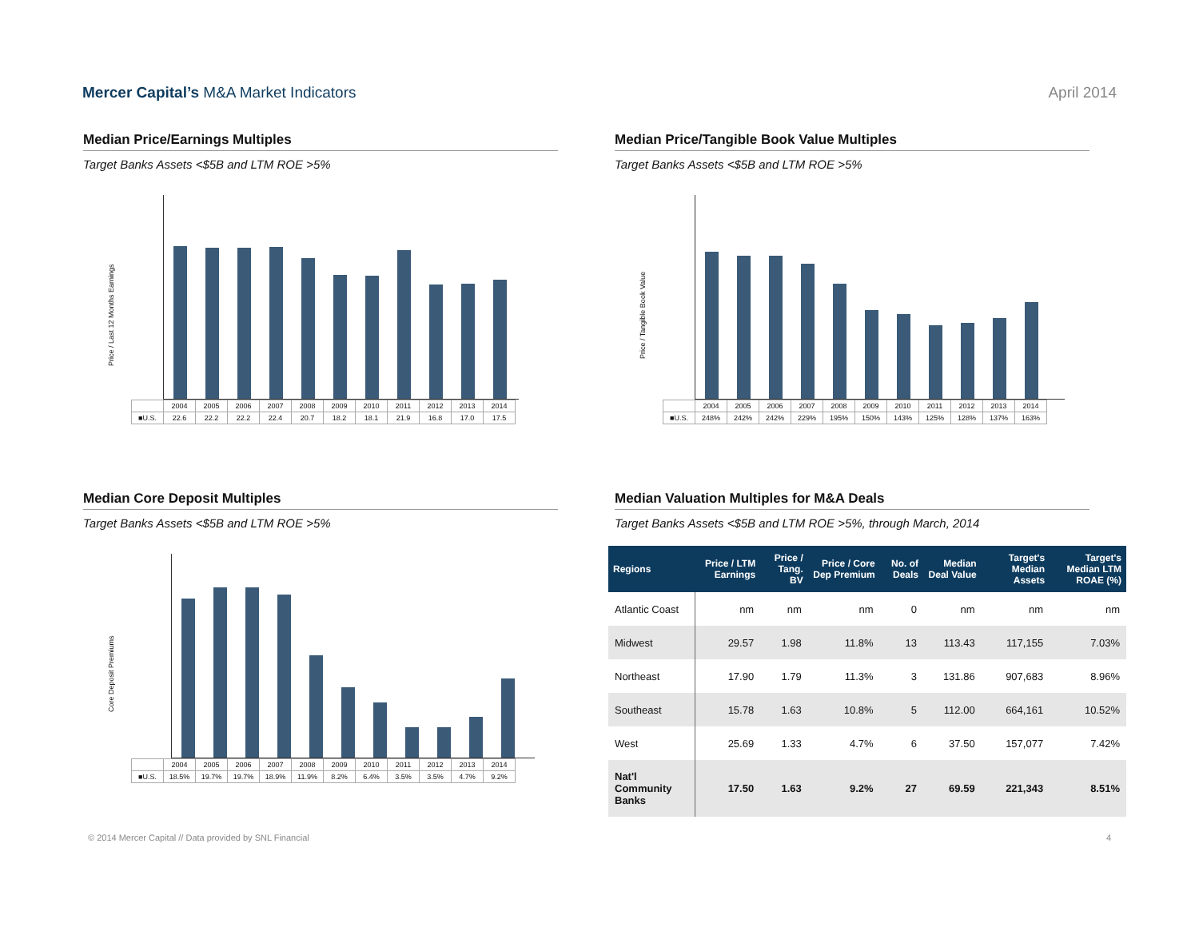Mercer Capital’s M&A Market Indicators
April 2014
Median Price/Earnings Multiples
Target Banks Assets <$5B and LTM ROE >5%
Price / Last 12 Months Earnings
| | 2004 | 2005 | 2006 | 2007 | 2008 | 2009 | 2010 | 2011 | 2012 | 2013 | 2014 |
| ■U.S. | 22.6 | 22.2 | 22.2 | 22.4 | 20.7 | 18.2 | 18.1 | 21.9 | 16.8 | 17.0 | 17.5 |
Median Price/Tangible Book Value Multiples
Target Banks Assets <$5B and LTM ROE >5%
Price / Tangible Book Value
| | 2004 | 2005 | 2006 | 2007 | 2008 | 2009 | 2010 | 2011 | 2012 | 2013 | 2014 |
| ■U.S. | 248% | 242% | 242% | 229% | 195% | 150% | 143% | 125% | 128% | 137% | 163% |
Median Core Deposit Multiples
Target Banks Assets <$5B and LTM ROE >5%
Core Deposit Premiums
| | 2004 | 2005 | 2006 | 2007 | 2008 | 2009 | 2010 | 2011 | 2012 | 2013 | 2014 |
| ■U.S. | 18.5% | 19.7% | 19.7% | 18.9% | 11.9% | 8.2% | 6.4% | 3.5% | 3.5% | 4.7% | 9.2% |
Median Valuation Multiples for M&A Deals
Target Banks Assets <$5B and LTM ROE >5%, through March, 2014
| Regions | Price / LTM Earnings | Price / Tang. BV | Price / Core Dep Premium | No. of Deals | Median Deal Value | Target's Median Assets | Target's Median LTM ROAE (%) |
| --- | --- | --- | --- | --- | --- | --- | --- |
| Atlantic Coast | nm | nm | nm | 0 | nm | nm | nm |
| Midwest | 29.57 | 1.98 | 11.8% | 13 | 113.43 | 117,155 | 7.03% |
| Northeast | 17.90 | 1.79 | 11.3% | 3 | 131.86 | 907,683 | 8.96% |
| Southeast | 15.78 | 1.63 | 10.8% | 5 | 112.00 | 664,161 | 10.52% |
| West | 25.69 | 1.33 | 4.7% | 6 | 37.50 | 157,077 | 7.42% |
| Nat'l Community Banks | 17.50 | 1.63 | 9.2% | 27 | 69.59 | 221,343 | 8.51% |
© 2014 Mercer Capital // Data provided by SNL Financial 4